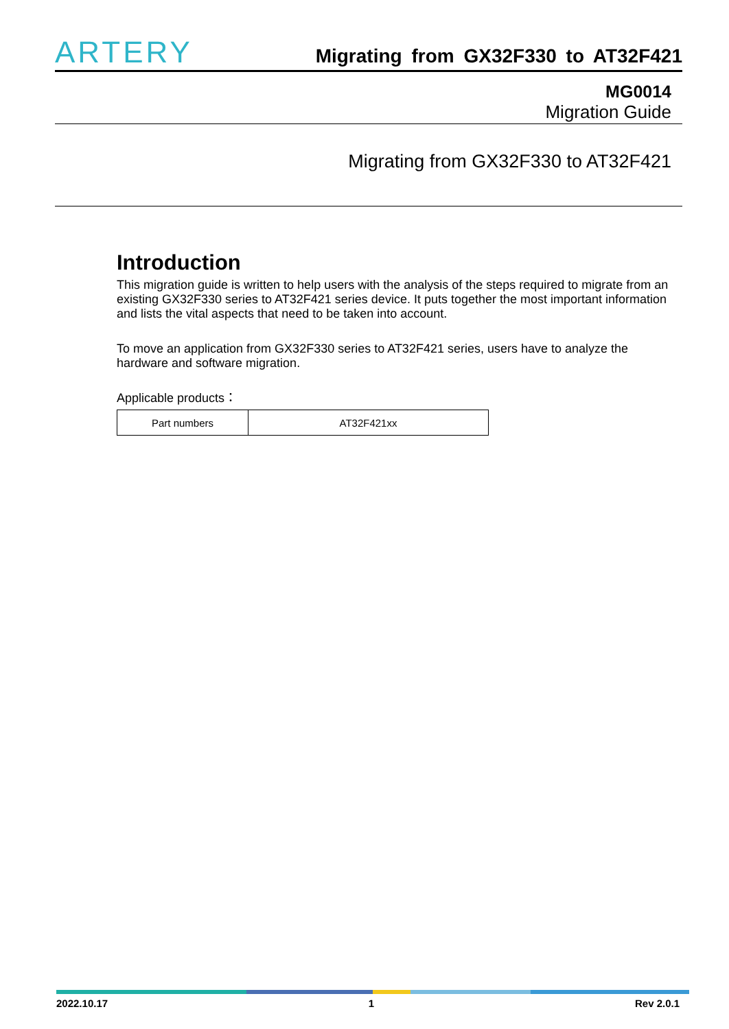ARTERY
Migrating from GX32F330 to AT32F421
MG0014
Migration Guide
Migrating from GX32F330 to AT32F421
Introduction
This migration guide is written to help users with the analysis of the steps required to migrate from an existing GX32F330 series to AT32F421 series device. It puts together the most important information and lists the vital aspects that need to be taken into account.
To move an application from GX32F330 series to AT32F421 series, users have to analyze the hardware and software migration.
Applicable products：
| Part numbers | AT32F421xx |
2022.10.17 1 Rev 2.0.1